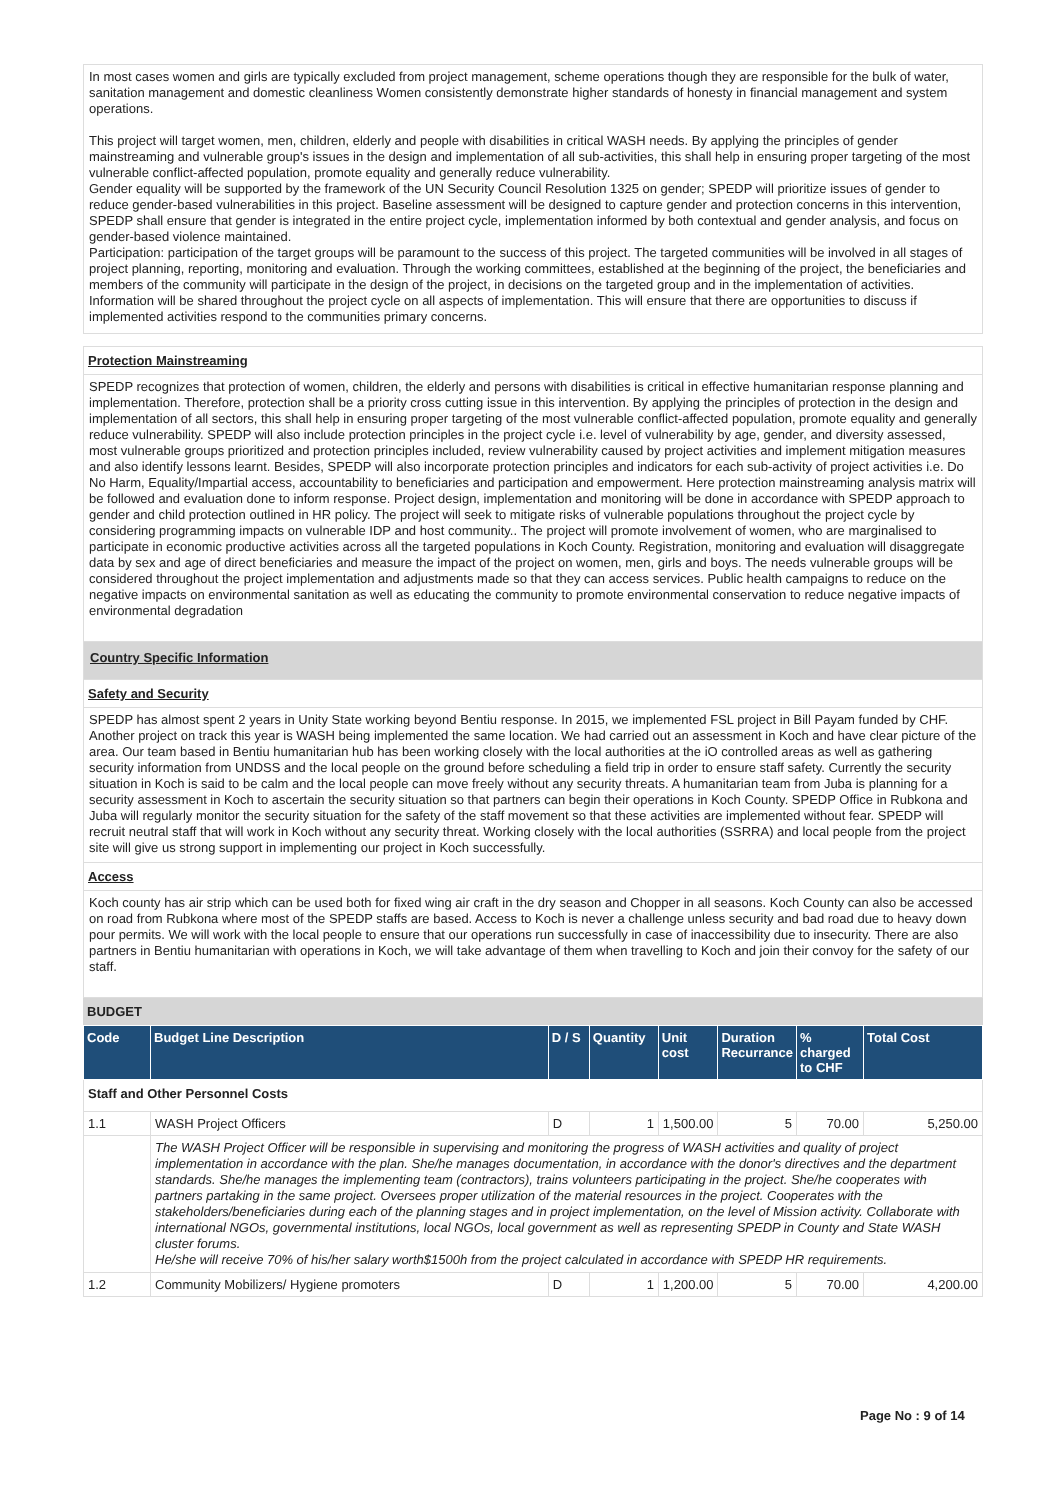In most cases women and girls are typically excluded from project management, scheme operations though they are responsible for the bulk of water, sanitation management and domestic cleanliness Women consistently demonstrate higher standards of honesty in financial management and system operations.
This project will target women, men, children, elderly and people with disabilities in critical WASH needs. By applying the principles of gender mainstreaming and vulnerable group's issues in the design and implementation of all sub-activities, this shall help in ensuring proper targeting of the most vulnerable conflict-affected population, promote equality and generally reduce vulnerability.
Gender equality will be supported by the framework of the UN Security Council Resolution 1325 on gender; SPEDP will prioritize issues of gender to reduce gender-based vulnerabilities in this project. Baseline assessment will be designed to capture gender and protection concerns in this intervention, SPEDP shall ensure that gender is integrated in the entire project cycle, implementation informed by both contextual and gender analysis, and focus on gender-based violence maintained.
Participation: participation of the target groups will be paramount to the success of this project. The targeted communities will be involved in all stages of project planning, reporting, monitoring and evaluation. Through the working committees, established at the beginning of the project, the beneficiaries and members of the community will participate in the design of the project, in decisions on the targeted group and in the implementation of activities. Information will be shared throughout the project cycle on all aspects of implementation. This will ensure that there are opportunities to discuss if implemented activities respond to the communities primary concerns.
Protection Mainstreaming
SPEDP recognizes that protection of women, children, the elderly and persons with disabilities is critical in effective humanitarian response planning and implementation. Therefore, protection shall be a priority cross cutting issue in this intervention. By applying the principles of protection in the design and implementation of all sectors, this shall help in ensuring proper targeting of the most vulnerable conflict-affected population, promote equality and generally reduce vulnerability. SPEDP will also include protection principles in the project cycle i.e. level of vulnerability by age, gender, and diversity assessed, most vulnerable groups prioritized and protection principles included, review vulnerability caused by project activities and implement mitigation measures and also identify lessons learnt. Besides, SPEDP will also incorporate protection principles and indicators for each sub-activity of project activities i.e. Do No Harm, Equality/Impartial access, accountability to beneficiaries and participation and empowerment. Here protection mainstreaming analysis matrix will be followed and evaluation done to inform response. Project design, implementation and monitoring will be done in accordance with SPEDP approach to gender and child protection outlined in HR policy. The project will seek to mitigate risks of vulnerable populations throughout the project cycle by considering programming impacts on vulnerable IDP and host community.. The project will promote involvement of women, who are marginalised to participate in economic productive activities across all the targeted populations in Koch County. Registration, monitoring and evaluation will disaggregate data by sex and age of direct beneficiaries and measure the impact of the project on women, men, girls and boys. The needs vulnerable groups will be considered throughout the project implementation and adjustments made so that they can access services. Public health campaigns to reduce on the negative impacts on environmental sanitation as well as educating the community to promote environmental conservation to reduce negative impacts of environmental degradation
Country Specific Information
Safety and Security
SPEDP has almost spent 2 years in Unity State working beyond Bentiu response. In 2015, we implemented FSL project in Bill Payam funded by CHF. Another project on track this year is WASH being implemented the same location. We had carried out an assessment in Koch and have clear picture of the area. Our team based in Bentiu humanitarian hub has been working closely with the local authorities at the iO controlled areas as well as gathering security information from UNDSS and the local people on the ground before scheduling a field trip in order to ensure staff safety. Currently the security situation in Koch is said to be calm and the local people can move freely without any security threats. A humanitarian team from Juba is planning for a security assessment in Koch to ascertain the security situation so that partners can begin their operations in Koch County. SPEDP Office in Rubkona and Juba will regularly monitor the security situation for the safety of the staff movement so that these activities are implemented without fear. SPEDP will recruit neutral staff that will work in Koch without any security threat. Working closely with the local authorities (SSRRA) and local people from the project site will give us strong support in implementing our project in Koch successfully.
Access
Koch county has air strip which can be used both for fixed wing air craft in the dry season and Chopper in all seasons. Koch County can also be accessed on road from Rubkona where most of the SPEDP staffs are based. Access to Koch is never a challenge unless security and bad road due to heavy down pour permits. We will work with the local people to ensure that our operations run successfully in case of inaccessibility due to insecurity. There are also partners in Bentiu humanitarian with operations in Koch, we will take advantage of them when travelling to Koch and join their convoy for the safety of our staff.
BUDGET
| Code | Budget Line Description | D / S | Quantity | Unit cost | Duration Recurrance | % charged to CHF | Total Cost |
| --- | --- | --- | --- | --- | --- | --- | --- |
| Staff and Other Personnel Costs | | | | | | | |
| 1.1 | WASH Project Officers | D | 1 | 1,500.00 | 5 | 70.00 | 5,250.00 |
| | The WASH Project Officer will be responsible in supervising and monitoring the progress of WASH activities and quality of project implementation in accordance with the plan. She/he manages documentation, in accordance with the donor's directives and the department standards. She/he manages the implementing team (contractors), trains volunteers participating in the project. She/he cooperates with partners partaking in the same project. Oversees proper utilization of the material resources in the project. Cooperates with the stakeholders/beneficiaries during each of the planning stages and in project implementation, on the level of Mission activity. Collaborate with international NGOs, governmental institutions, local NGOs, local government as well as representing SPEDP in County and State WASH cluster forums. He/she will receive 70% of his/her salary worth$1500h from the project calculated in accordance with SPEDP HR requirements. | | | | | | |
| 1.2 | Community Mobilizers/ Hygiene promoters | D | 1 | 1,200.00 | 5 | 70.00 | 4,200.00 |
Page No : 9 of 14